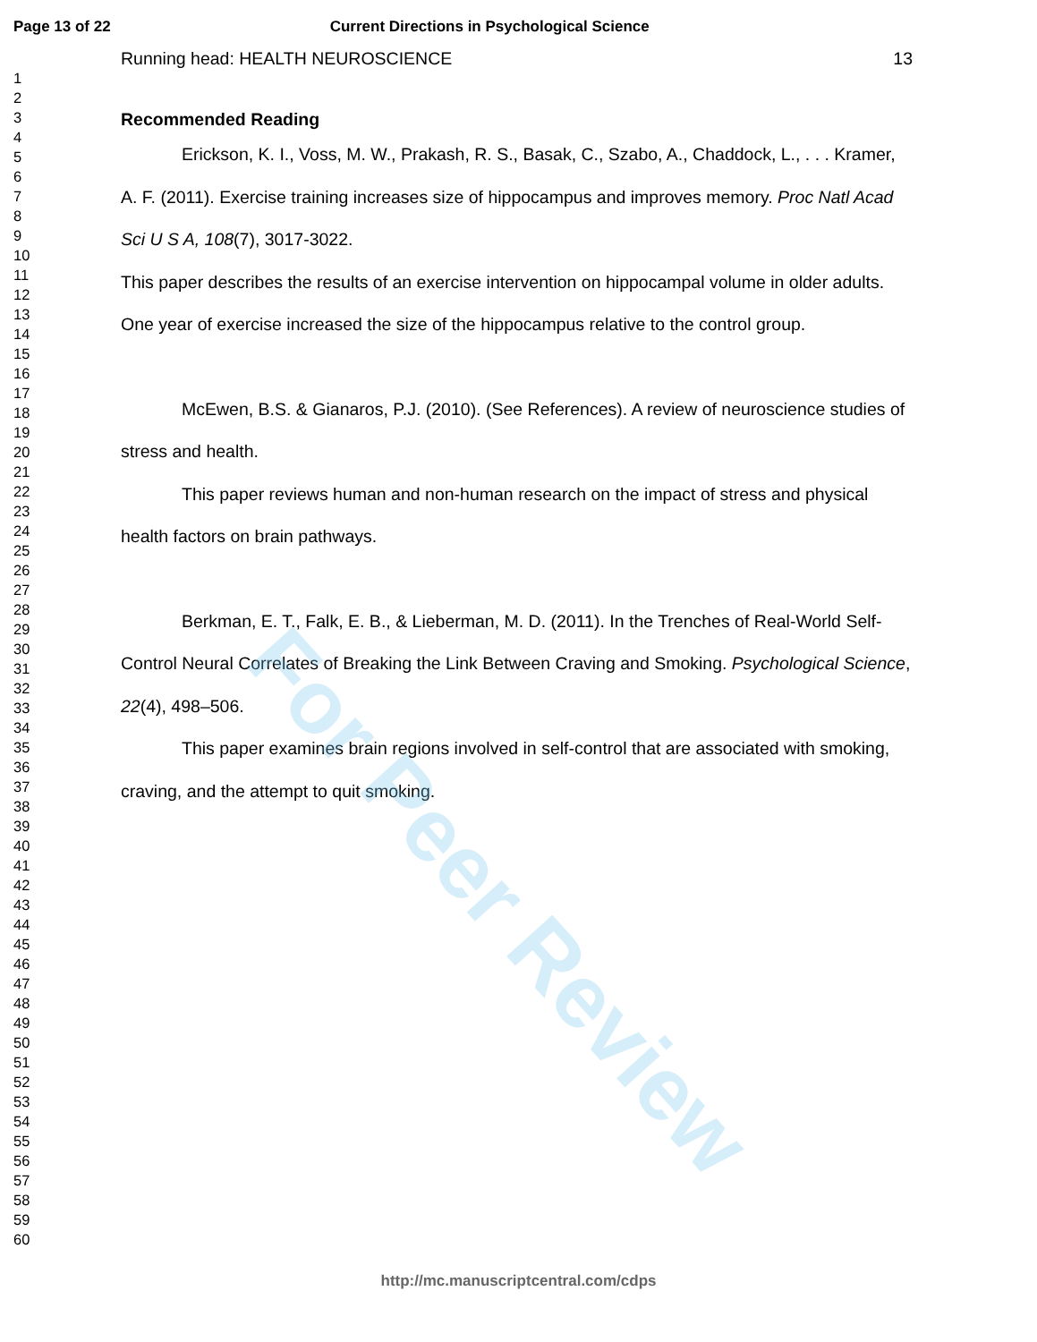Page 13 of 22 Current Directions in Psychological Science
1
2
3
4
5
6
7
8
9
10
11
12
13
14
15
16
17
18
19
20
21
22
23
24
25
26
27
28
29
30
31
32
33
34
35
36
37
38
39
40
41
42
43
44
45
46
47
48
49
50
51
52
53
54
55
56
57
58
59
60
Running head: HEALTH NEUROSCIENCE 13
Recommended Reading
Erickson, K. I., Voss, M. W., Prakash, R. S., Basak, C., Szabo, A., Chaddock, L., . . . Kramer, A. F. (2011). Exercise training increases size of hippocampus and improves memory. Proc Natl Acad Sci U S A, 108(7), 3017-3022.
This paper describes the results of an exercise intervention on hippocampal volume in older adults. One year of exercise increased the size of the hippocampus relative to the control group.
McEwen, B.S. & Gianaros, P.J. (2010). (See References). A review of neuroscience studies of stress and health.
This paper reviews human and non-human research on the impact of stress and physical health factors on brain pathways.
Berkman, E. T., Falk, E. B., & Lieberman, M. D. (2011). In the Trenches of Real-World Self-Control Neural Correlates of Breaking the Link Between Craving and Smoking. Psychological Science, 22(4), 498–506.
This paper examines brain regions involved in self-control that are associated with smoking, craving, and the attempt to quit smoking.
For Peer Review
http://mc.manuscriptcentral.com/cdps